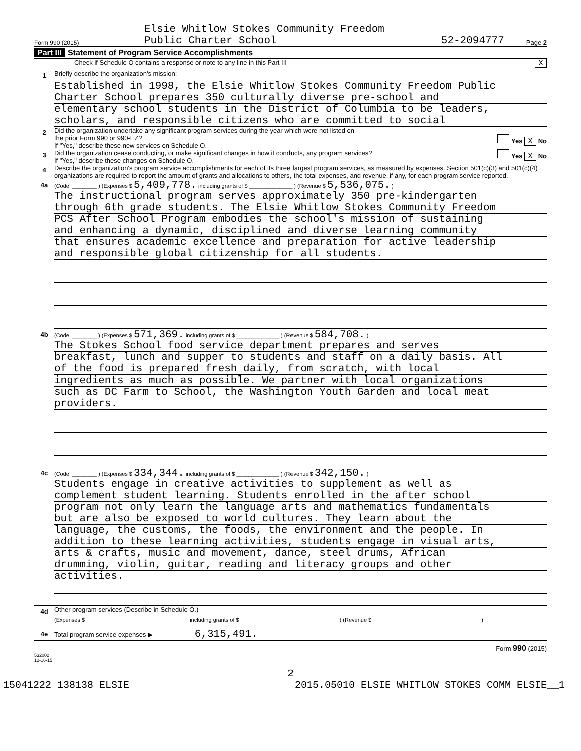Form 990 (2015)
Elsie Whitlow Stokes Community Freedom
Public Charter School
52-2094777
Page 2
Part III Statement of Program Service Accomplishments
Check if Schedule O contains a response or note to any line in this Part III X
1
Briefly describe the organization's mission:
Established in 1998, the Elsie Whitlow Stokes Community Freedom Public
Charter School prepares 350 culturally diverse pre-school and
elementary school students in the District of Columbia to be leaders,
scholars, and responsible citizens who are committed to social
2
Did the organization undertake any significant program services during the year which were not listed on
the prior Form 990 or 990-EZ? Yes X No
If "Yes," describe these new services on Schedule O.
3
Did the organization cease conducting, or make significant changes in how it conducts, any program services? Yes X No
If "Yes," describe these changes on Schedule O.
4
Describe the organization's program service accomplishments for each of its three largest program services, as measured by expenses. Section 501(c)(3) and 501(c)(4) organizations are required to report the amount of grants and allocations to others, the total expenses, and revenue, if any, for each program service reported.
4a
(Code: ________ ) (Expenses $ 5,409,778. including grants of $ ______________ ) (Revenue $ 5,536,075. )
The instructional program serves approximately 350 pre-kindergarten
through 6th grade students. The Elsie Whitlow Stokes Community Freedom
PCS After School Program embodies the school's mission of sustaining
and enhancing a dynamic, disciplined and diverse learning community
that ensures academic excellence and preparation for active leadership
and responsible global citizenship for all students.
4b
(Code: ________ ) (Expenses $ 571,369. including grants of $ ______________ ) (Revenue $ 584,708. )
The Stokes School food service department prepares and serves
breakfast, lunch and supper to students and staff on a daily basis. All
of the food is prepared fresh daily, from scratch, with local
ingredients as much as possible. We partner with local organizations
such as DC Farm to School, the Washington Youth Garden and local meat
providers.
4c
(Code: ________ ) (Expenses $ 334,344. including grants of $ ______________ ) (Revenue $ 342,150. )
Students engage in creative activities to supplement as well as
complement student learning. Students enrolled in the after school
program not only learn the language arts and mathematics fundamentals
but are also be exposed to world cultures. They learn about the
language, the customs, the foods, the environment and the people. In
addition to these learning activities, students engage in visual arts,
arts & crafts, music and movement, dance, steel drums, African
drumming, violin, guitar, reading and literacy groups and other
activities.
4d
Other program services (Describe in Schedule O.)
(Expenses $ including grants of $ ) (Revenue $ )
4e
Total program service expenses ▶ 6,315,491.
Form 990 (2015)
532002
12-16-15
2
15041222 138138 ELSIE 2015.05010 ELSIE WHITLOW STOKES COMM ELSIE__1